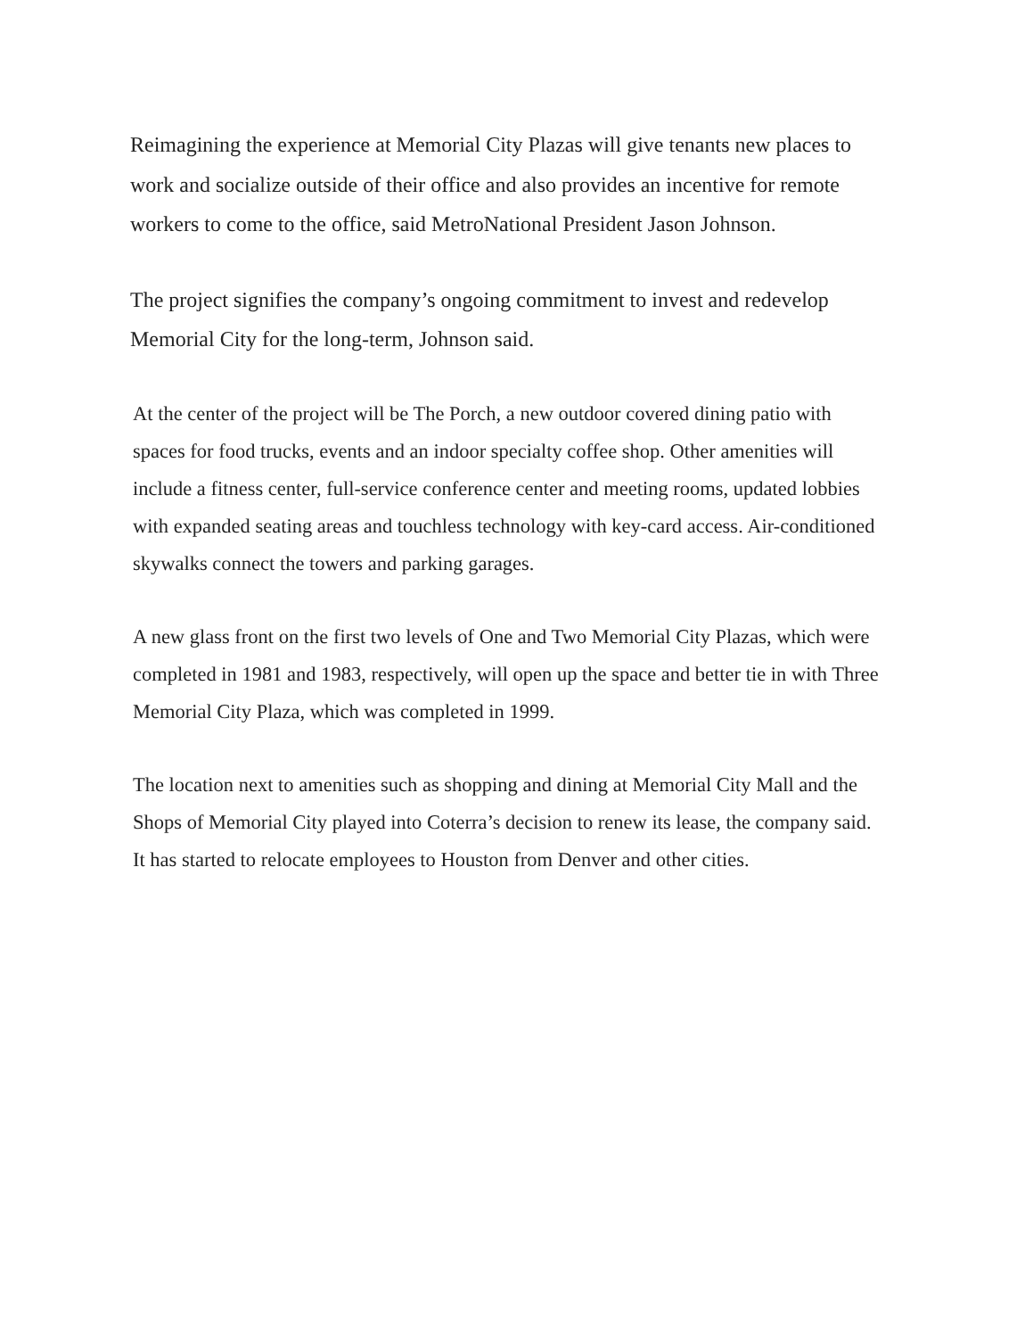Reimagining the experience at Memorial City Plazas will give tenants new places to work and socialize outside of their office and also provides an incentive for remote workers to come to the office, said MetroNational President Jason Johnson.
The project signifies the company’s ongoing commitment to invest and redevelop Memorial City for the long-term, Johnson said.
At the center of the project will be The Porch, a new outdoor covered dining patio with spaces for food trucks, events and an indoor specialty coffee shop. Other amenities will include a fitness center, full-service conference center and meeting rooms, updated lobbies with expanded seating areas and touchless technology with key-card access. Air-conditioned skywalks connect the towers and parking garages.
A new glass front on the first two levels of One and Two Memorial City Plazas, which were completed in 1981 and 1983, respectively, will open up the space and better tie in with Three Memorial City Plaza, which was completed in 1999.
The location next to amenities such as shopping and dining at Memorial City Mall and the Shops of Memorial City played into Coterra’s decision to renew its lease, the company said. It has started to relocate employees to Houston from Denver and other cities.